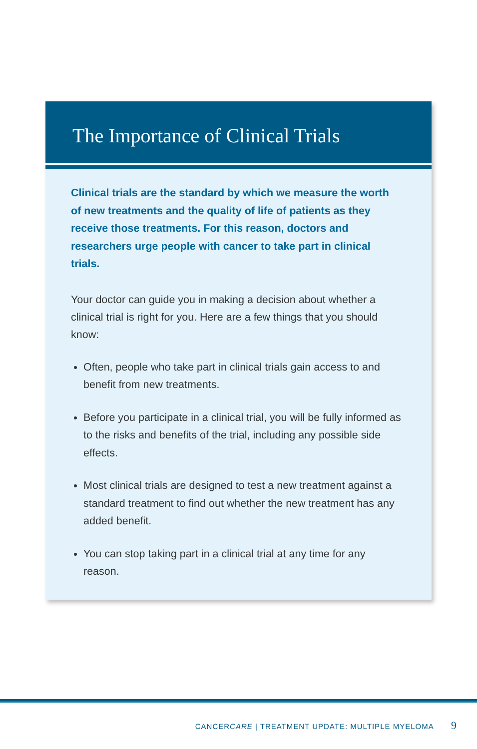The Importance of Clinical Trials
Clinical trials are the standard by which we measure the worth of new treatments and the quality of life of patients as they receive those treatments. For this reason, doctors and researchers urge people with cancer to take part in clinical trials.
Your doctor can guide you in making a decision about whether a clinical trial is right for you. Here are a few things that you should know:
Often, people who take part in clinical trials gain access to and benefit from new treatments.
Before you participate in a clinical trial, you will be fully informed as to the risks and benefits of the trial, including any possible side effects.
Most clinical trials are designed to test a new treatment against a standard treatment to find out whether the new treatment has any added benefit.
You can stop taking part in a clinical trial at any time for any reason.
CANCERCARE | TREATMENT UPDATE: MULTIPLE MYELOMA 9